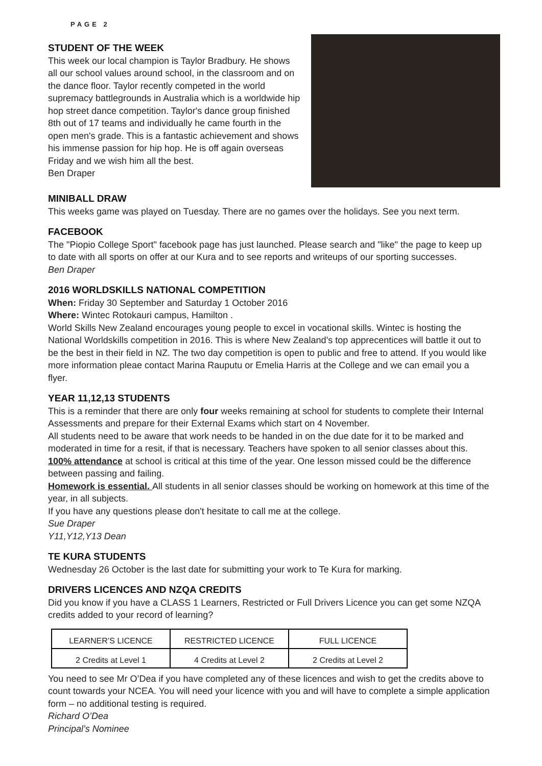PAGE 2
STUDENT OF THE WEEK
This week our local champion is Taylor Bradbury. He shows all our school values around school, in the classroom and on the dance floor. Taylor recently competed in the world supremacy battlegrounds in Australia which is a worldwide hip hop street dance competition. Taylor's dance group finished 8th out of 17 teams and individually he came fourth in the open men's grade. This is a fantastic achievement and shows his immense passion for hip hop. He is off again overseas Friday and we wish him all the best.
Ben Draper
MINIBALL DRAW
This weeks game was played on Tuesday. There are no games over the holidays. See you next term.
FACEBOOK
The "Piopio College Sport" facebook page has just launched. Please search and "like" the page to keep up to date with all sports on offer at our Kura and to see reports and writeups of our sporting successes.
Ben Draper
2016 WORLDSKILLS NATIONAL COMPETITION
When: Friday 30 September and Saturday 1 October 2016
Where: Wintec Rotokauri campus, Hamilton .
World Skills New Zealand encourages young people to excel in vocational skills. Wintec is hosting the National Worldskills competition in 2016. This is where New Zealand’s top apprecentices will battle it out to be the best in their field in NZ. The two day competition is open to public and free to attend. If you would like more information pleae contact Marina Rauputu or Emelia Harris at the College and we can email you a flyer.
YEAR 11,12,13 STUDENTS
This is a reminder that there are only four weeks remaining at school for students to complete their Internal Assessments and prepare for their External Exams which start on 4 November.
All students need to be aware that work needs to be handed in on the due date for it to be marked and moderated in time for a resit, if that is necessary. Teachers have spoken to all senior classes about this.
100% attendance at school is critical at this time of the year. One lesson missed could be the difference between passing and failing.
Homework is essential. All students in all senior classes should be working on homework at this time of the year, in all subjects.
If you have any questions please don't hesitate to call me at the college.
Sue Draper
Y11,Y12,Y13 Dean
TE KURA STUDENTS
Wednesday 26 October is the last date for submitting your work to Te Kura for marking.
DRIVERS LICENCES AND NZQA CREDITS
Did you know if you have a CLASS 1 Learners, Restricted or Full Drivers Licence you can get some NZQA credits added to your record of learning?
| LEARNER’S LICENCE | RESTRICTED LICENCE | FULL LICENCE |
| 2 Credits at Level 1 | 4 Credits at Level 2 | 2 Credits at Level 2 |
You need to see Mr O’Dea if you have completed any of these licences and wish to get the credits above to count towards your NCEA. You will need your licence with you and will have to complete a simple application form – no additional testing is required.
Richard O’Dea
Principal’s Nominee